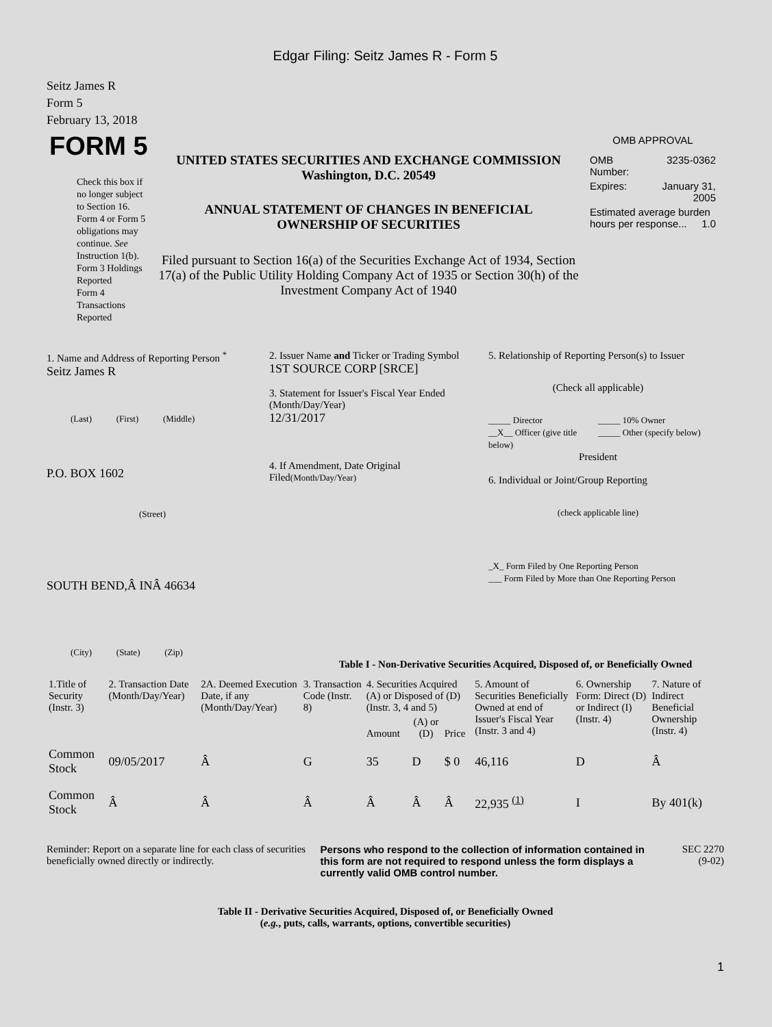Edgar Filing: Seitz James R - Form 5
Seitz James R
Form 5
February 13, 2018
FORM 5
Check this box if no longer subject to Section 16. Form 4 or Form 5 obligations may continue. See Instruction 1(b).
Form 3 Holdings Reported
Form 4 Transactions Reported
UNITED STATES SECURITIES AND EXCHANGE COMMISSION
Washington, D.C. 20549
ANNUAL STATEMENT OF CHANGES IN BENEFICIAL
OWNERSHIP OF SECURITIES
Filed pursuant to Section 16(a) of the Securities Exchange Act of 1934, Section 17(a) of the Public Utility Holding Company Act of 1935 or Section 30(h) of the Investment Company Act of 1940
OMB APPROVAL
| OMB Number: | 3235-0362 |
| Expires: | January 31, 2005 |
| Estimated average burden hours per response... 1.0 | |
1. Name and Address of Reporting Person <sup>*</sup>
Seitz James R
(Last) (First) (Middle)
P.O. BOX 1602
(Street)
SOUTH BEND,Â INÂ 46634
(City) (State) (Zip)
2. Issuer Name and Ticker or Trading Symbol
1ST SOURCE CORP [SRCE]
3. Statement for Issuer's Fiscal Year Ended (Month/Day/Year)
12/31/2017
4. If Amendment, Date Original Filed(Month/Day/Year)
5. Relationship of Reporting Person(s) to Issuer
(Check all applicable)
_____ Director
__X__ Officer (give title below)
_____ 10% Owner
_____ Other (specify below)
President
6. Individual or Joint/Group Reporting
(check applicable line)
_X_ Form Filed by One Reporting Person
___ Form Filed by More than One Reporting Person
Table I - Non-Derivative Securities Acquired, Disposed of, or Beneficially Owned
| 1.Title of Security (Instr. 3) | 2. Transaction Date (Month/Day/Year) | 2A. Deemed Execution Date, if any (Month/Day/Year) | 3. Transaction Code (Instr. 8) | 4. Securities Acquired (A) or Disposed of (D) (Instr. 3, 4 and 5) | | | 5. Amount of Securities Beneficially Owned at end of Issuer's Fiscal Year (Instr. 3 and 4) | 6. Ownership Form: Direct (D) or Indirect (I) (Instr. 4) | 7. Nature of Indirect Beneficial Ownership (Instr. 4) |
| --- | --- | --- | --- | --- | --- | --- | --- | --- | --- |
| | | | | Amount | (A) or (D) | Price | | | |
| Common Stock | 09/05/2017 | Â | G | 35 | D | $ 0 | 46,116 | D | Â |
| Common Stock | Â | Â | Â | Â | Â | Â | 22,935 <sup>(1)</sup> | I | By 401(k) |
Reminder: Report on a separate line for each class of securities beneficially owned directly or indirectly.
Persons who respond to the collection of information contained in this form are not required to respond unless the form displays a currently valid OMB control number.
SEC 2270
(9-02)
Table II - Derivative Securities Acquired, Disposed of, or Beneficially Owned
(e.g., puts, calls, warrants, options, convertible securities)
1